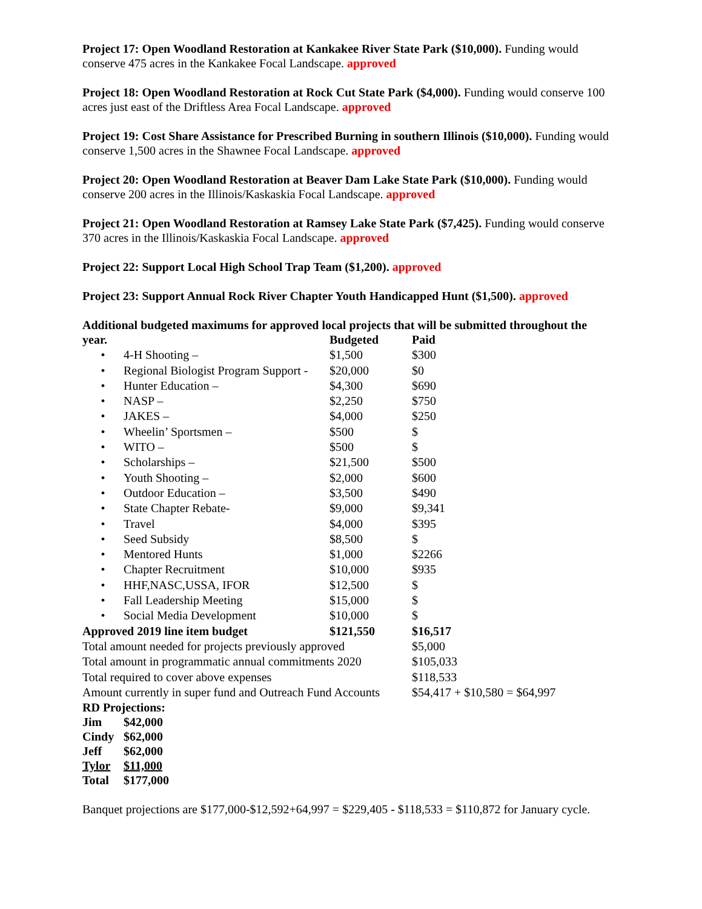Project 17: Open Woodland Restoration at Kankakee River State Park ($10,000). Funding would conserve 475 acres in the Kankakee Focal Landscape. approved
Project 18: Open Woodland Restoration at Rock Cut State Park ($4,000). Funding would conserve 100 acres just east of the Driftless Area Focal Landscape. approved
Project 19: Cost Share Assistance for Prescribed Burning in southern Illinois ($10,000). Funding would conserve 1,500 acres in the Shawnee Focal Landscape. approved
Project 20: Open Woodland Restoration at Beaver Dam Lake State Park ($10,000). Funding would conserve 200 acres in the Illinois/Kaskaskia Focal Landscape. approved
Project 21: Open Woodland Restoration at Ramsey Lake State Park ($7,425). Funding would conserve 370 acres in the Illinois/Kaskaskia Focal Landscape. approved
Project 22: Support Local High School Trap Team ($1,200). approved
Project 23: Support Annual Rock River Chapter Youth Handicapped Hunt ($1,500). approved
Additional budgeted maximums for approved local projects that will be submitted throughout the
| year. | | Budgeted | Paid |
| • | 4-H Shooting – | $1,500 | $300 |
| • | Regional Biologist Program Support - | $20,000 | $0 |
| • | Hunter Education – | $4,300 | $690 |
| • | NASP – | $2,250 | $750 |
| • | JAKES – | $4,000 | $250 |
| • | Wheelin’ Sportsmen – | $500 | $ |
| • | WITO – | $500 | $ |
| • | Scholarships – | $21,500 | $500 |
| • | Youth Shooting – | $2,000 | $600 |
| • | Outdoor Education – | $3,500 | $490 |
| • | State Chapter Rebate- | $9,000 | $9,341 |
| • | Travel | $4,000 | $395 |
| • | Seed Subsidy | $8,500 | $ |
| • | Mentored Hunts | $1,000 | $2266 |
| • | Chapter Recruitment | $10,000 | $935 |
| • | HHF,NASC,USSA, IFOR | $12,500 | $ |
| • | Fall Leadership Meeting | $15,000 | $ |
| • | Social Media Development | $10,000 | $ |
| Approved 2019 line item budget | | $121,550 | $16,517 |
| Total amount needed for projects previously approved | | | $5,000 |
| Total amount in programmatic annual commitments 2020 | | | $105,033 |
| Total required to cover above expenses | | | $118,533 |
| Amount currently in super fund and Outreach Fund Accounts | | | $54,417 + $10,580 = $64,997 |
RD Projections:
| Jim | $42,000 |
| Cindy | $62,000 |
| Jeff | $62,000 |
| Tylor | $11,000 |
| Total | $177,000 |
Banquet projections are $177,000-$12,592+64,997 = $229,405 - $118,533 = $110,872 for January cycle.